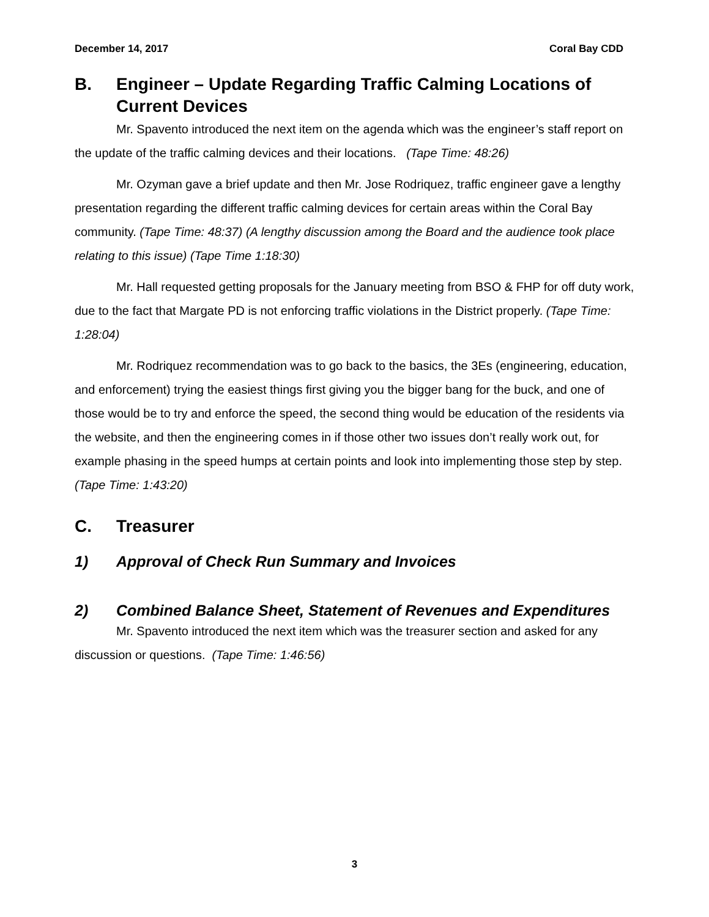December 14, 2017 Coral Bay CDD
B. Engineer – Update Regarding Traffic Calming Locations of Current Devices
Mr. Spavento introduced the next item on the agenda which was the engineer’s staff report on the update of the traffic calming devices and their locations. (Tape Time: 48:26)
Mr. Ozyman gave a brief update and then Mr. Jose Rodriquez, traffic engineer gave a lengthy presentation regarding the different traffic calming devices for certain areas within the Coral Bay community. (Tape Time: 48:37) (A lengthy discussion among the Board and the audience took place relating to this issue) (Tape Time 1:18:30)
Mr. Hall requested getting proposals for the January meeting from BSO & FHP for off duty work, due to the fact that Margate PD is not enforcing traffic violations in the District properly. (Tape Time: 1:28:04)
Mr. Rodriquez recommendation was to go back to the basics, the 3Es (engineering, education, and enforcement) trying the easiest things first giving you the bigger bang for the buck, and one of those would be to try and enforce the speed, the second thing would be education of the residents via the website, and then the engineering comes in if those other two issues don’t really work out, for example phasing in the speed humps at certain points and look into implementing those step by step. (Tape Time: 1:43:20)
C. Treasurer
1) Approval of Check Run Summary and Invoices
2) Combined Balance Sheet, Statement of Revenues and Expenditures
Mr. Spavento introduced the next item which was the treasurer section and asked for any discussion or questions. (Tape Time: 1:46:56)
3